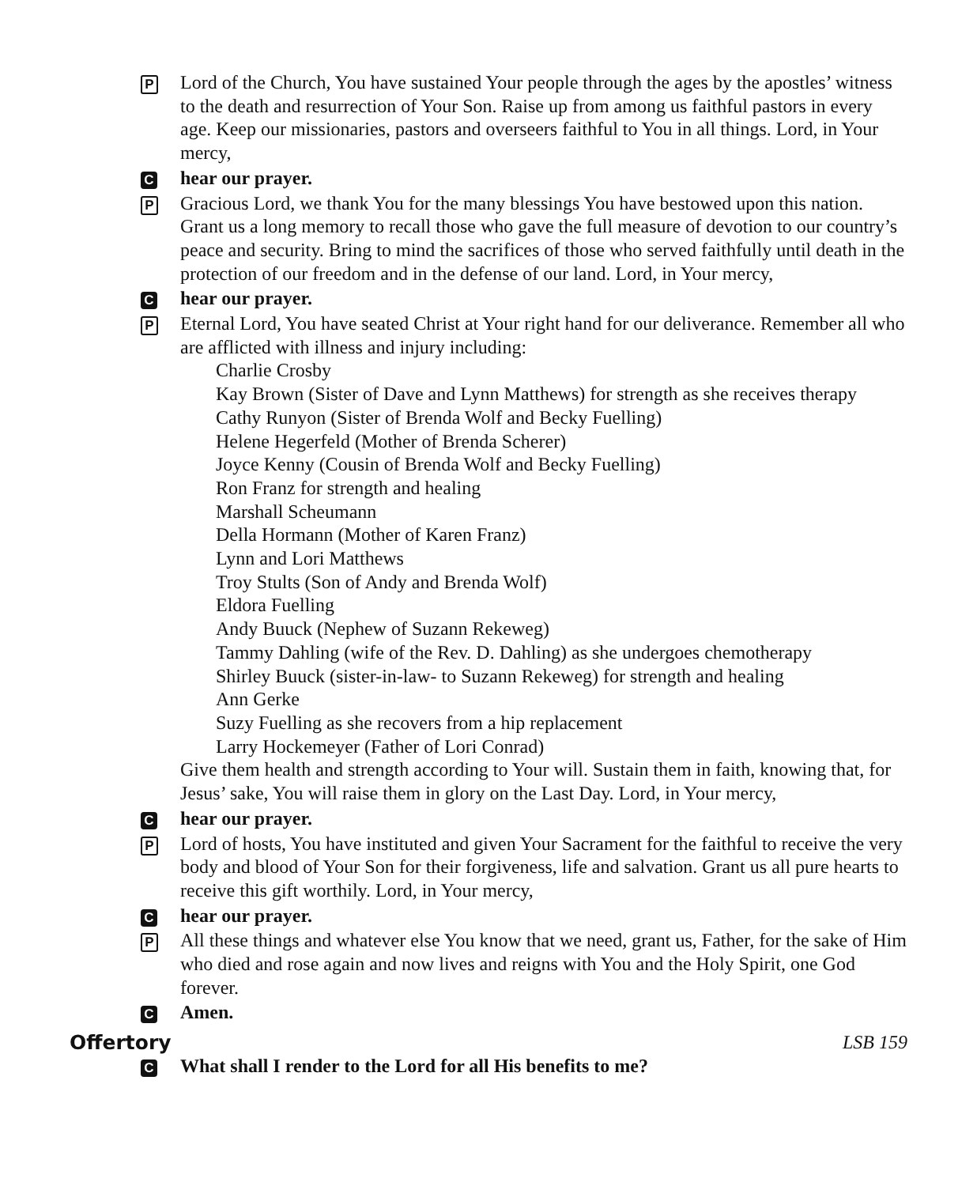P
Lord of the Church, You have sustained Your people through the ages by the apostles’ witness to the death and resurrection of Your Son. Raise up from among us faithful pastors in every age. Keep our missionaries, pastors and overseers faithful to You in all things. Lord, in Your mercy,
C
hear our prayer.
P
Gracious Lord, we thank You for the many blessings You have bestowed upon this nation. Grant us a long memory to recall those who gave the full measure of devotion to our country’s peace and security. Bring to mind the sacrifices of those who served faithfully until death in the protection of our freedom and in the defense of our land. Lord, in Your mercy,
C
hear our prayer.
P
Eternal Lord, You have seated Christ at Your right hand for our deliverance. Remember all who are afflicted with illness and injury including:
Charlie Crosby
Kay Brown (Sister of Dave and Lynn Matthews) for strength as she receives therapy
Cathy Runyon (Sister of Brenda Wolf and Becky Fuelling)
Helene Hegerfeld (Mother of Brenda Scherer)
Joyce Kenny (Cousin of Brenda Wolf and Becky Fuelling)
Ron Franz for strength and healing
Marshall Scheumann
Della Hormann (Mother of Karen Franz)
Lynn and Lori Matthews
Troy Stults (Son of Andy and Brenda Wolf)
Eldora Fuelling
Andy Buuck (Nephew of Suzann Rekeweg)
Tammy Dahling (wife of the Rev. D. Dahling) as she undergoes chemotherapy
Shirley Buuck (sister-in-law- to Suzann Rekeweg) for strength and healing
Ann Gerke
Suzy Fuelling as she recovers from a hip replacement
Larry Hockemeyer (Father of Lori Conrad)
Give them health and strength according to Your will. Sustain them in faith, knowing that, for Jesus’ sake, You will raise them in glory on the Last Day. Lord, in Your mercy,
C
hear our prayer.
P
Lord of hosts, You have instituted and given Your Sacrament for the faithful to receive the very body and blood of Your Son for their forgiveness, life and salvation. Grant us all pure hearts to receive this gift worthily. Lord, in Your mercy,
C
hear our prayer.
P
All these things and whatever else You know that we need, grant us, Father, for the sake of Him who died and rose again and now lives and reigns with You and the Holy Spirit, one God forever.
C
Amen.
Offertory LSB 159
C
What shall I render to the Lord for all His benefits to me?